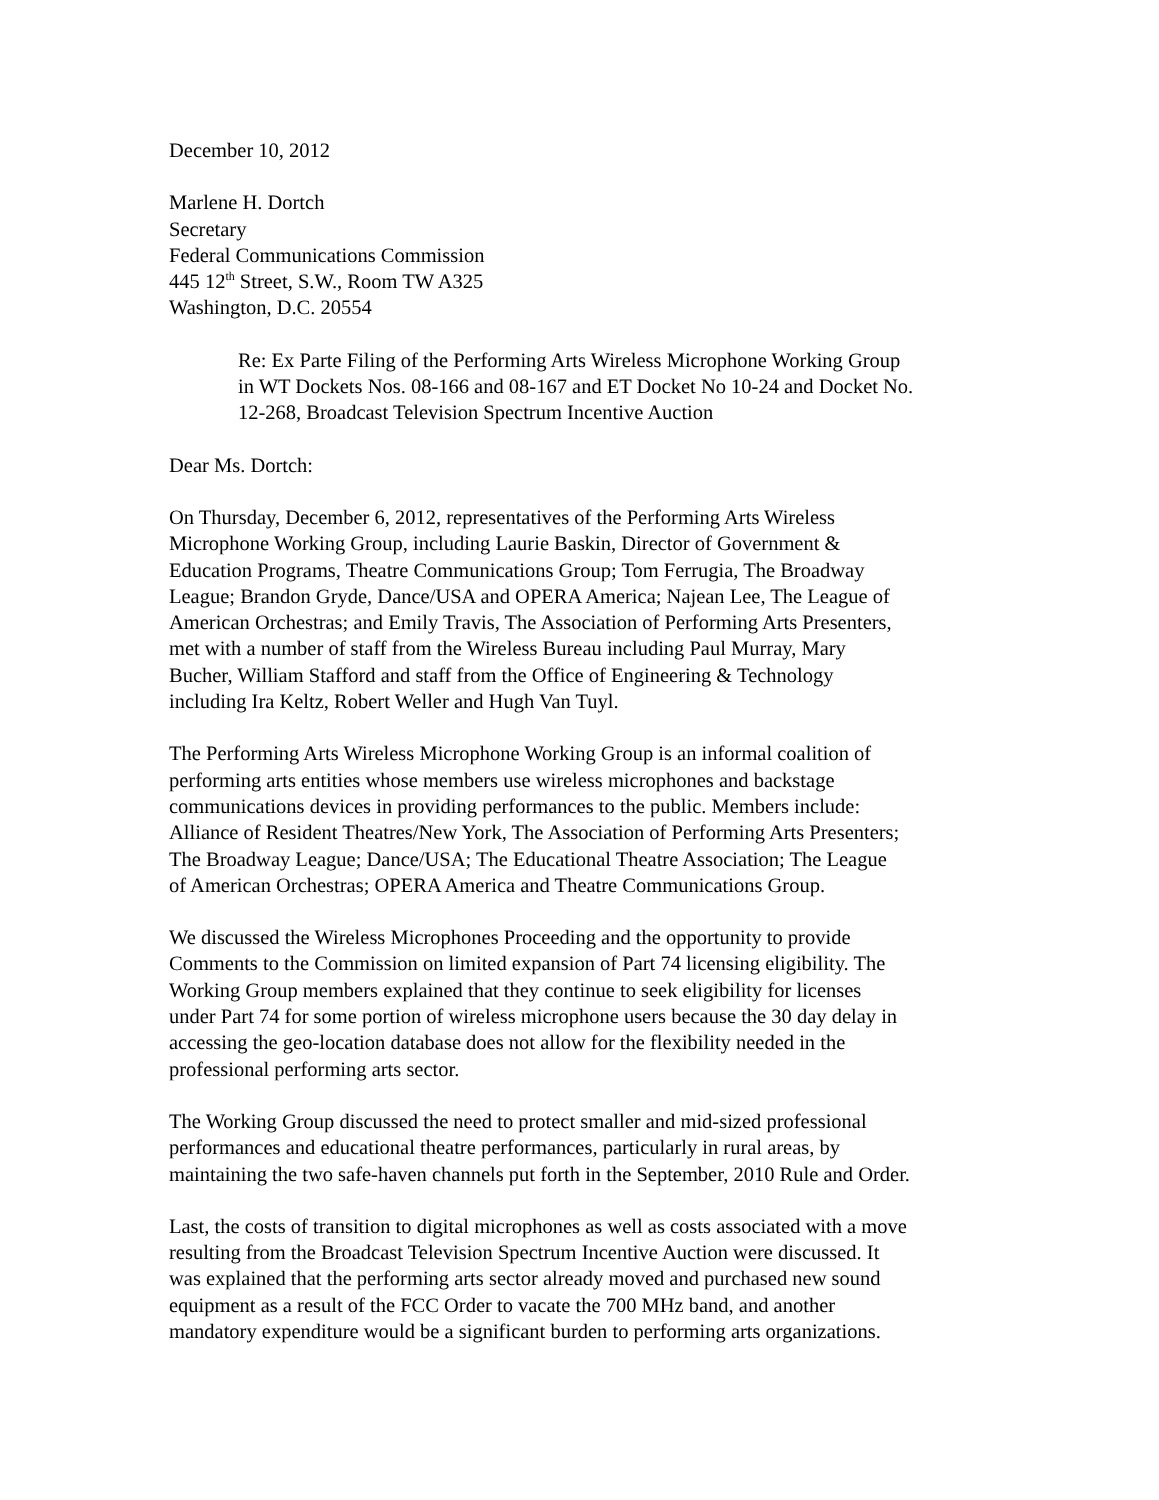December 10, 2012
Marlene H. Dortch
Secretary
Federal Communications Commission
445 12<sup>th</sup> Street, S.W., Room TW A325
Washington, D.C. 20554
Re: Ex Parte Filing of the Performing Arts Wireless Microphone Working Group
in WT Dockets Nos. 08-166 and 08-167 and ET Docket No 10-24 and Docket No.
12-268, Broadcast Television Spectrum Incentive Auction
Dear Ms. Dortch:
On Thursday, December 6, 2012, representatives of the Performing Arts Wireless
Microphone Working Group, including Laurie Baskin, Director of Government &
Education Programs, Theatre Communications Group; Tom Ferrugia, The Broadway
League; Brandon Gryde, Dance/USA and OPERA America; Najean Lee, The League of
American Orchestras; and Emily Travis, The Association of Performing Arts Presenters,
met with a number of staff from the Wireless Bureau including Paul Murray, Mary
Bucher, William Stafford and staff from the Office of Engineering & Technology
including Ira Keltz, Robert Weller and Hugh Van Tuyl.
The Performing Arts Wireless Microphone Working Group is an informal coalition of
performing arts entities whose members use wireless microphones and backstage
communications devices in providing performances to the public. Members include:
Alliance of Resident Theatres/New York, The Association of Performing Arts Presenters;
The Broadway League; Dance/USA; The Educational Theatre Association; The League
of American Orchestras; OPERA America and Theatre Communications Group.
We discussed the Wireless Microphones Proceeding and the opportunity to provide
Comments to the Commission on limited expansion of Part 74 licensing eligibility. The
Working Group members explained that they continue to seek eligibility for licenses
under Part 74 for some portion of wireless microphone users because the 30 day delay in
accessing the geo-location database does not allow for the flexibility needed in the
professional performing arts sector.
The Working Group discussed the need to protect smaller and mid-sized professional
performances and educational theatre performances, particularly in rural areas, by
maintaining the two safe-haven channels put forth in the September, 2010 Rule and Order.
Last, the costs of transition to digital microphones as well as costs associated with a move
resulting from the Broadcast Television Spectrum Incentive Auction were discussed. It
was explained that the performing arts sector already moved and purchased new sound
equipment as a result of the FCC Order to vacate the 700 MHz band, and another
mandatory expenditure would be a significant burden to performing arts organizations.